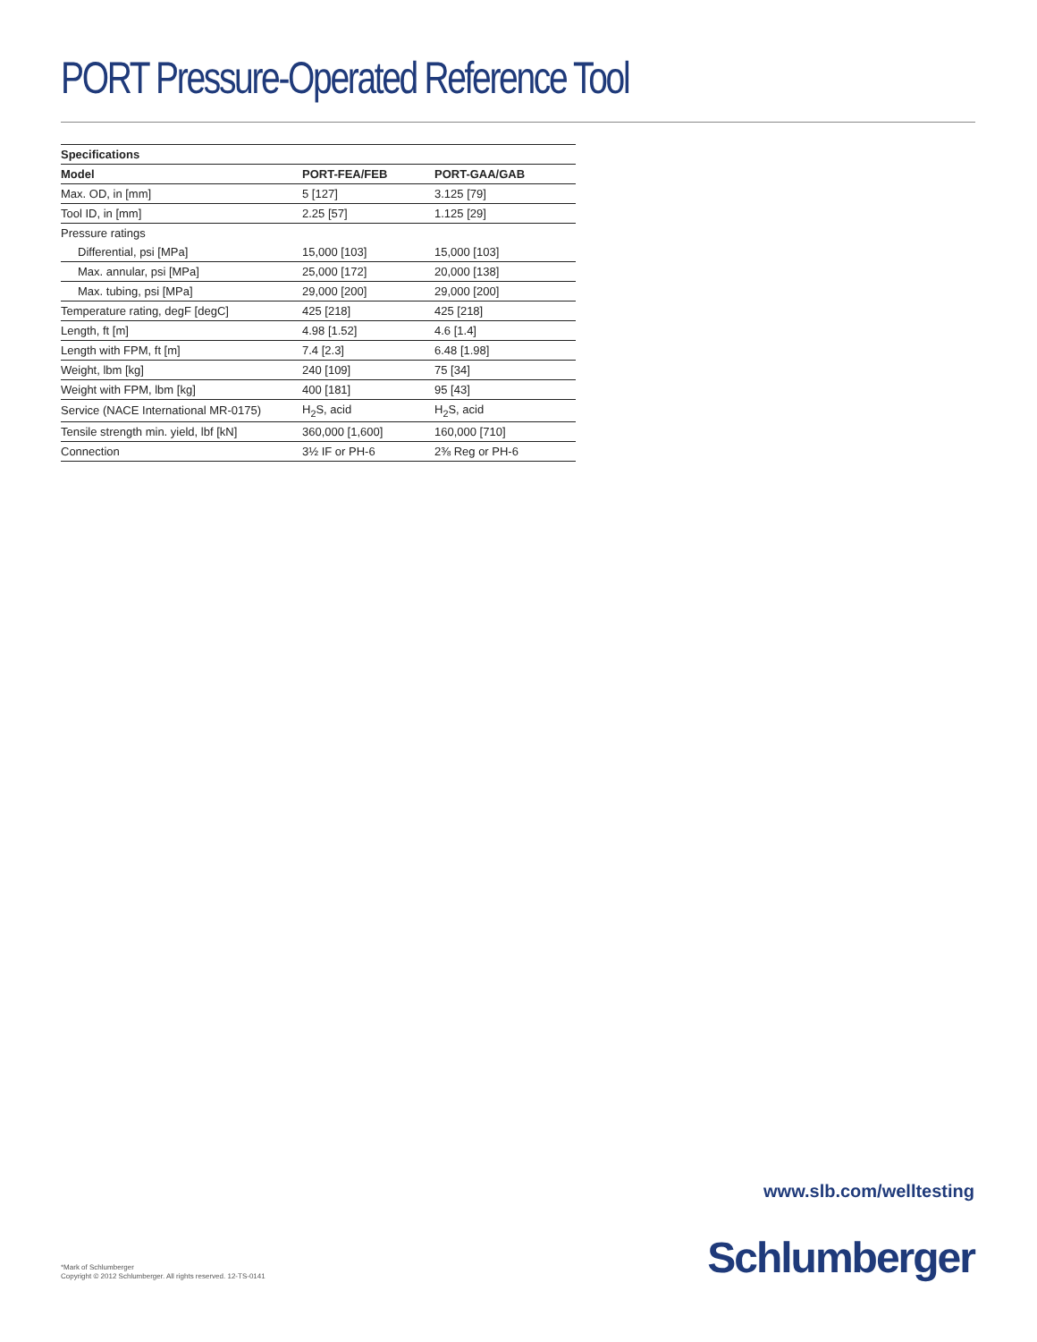PORT Pressure-Operated Reference Tool
| Specifications | | |
| --- | --- | --- |
| Model | PORT-FEA/FEB | PORT-GAA/GAB |
| Max. OD, in [mm] | 5 [127] | 3.125 [79] |
| Tool ID, in [mm] | 2.25 [57] | 1.125 [29] |
| Pressure ratings | | |
| Differential, psi [MPa] | 15,000 [103] | 15,000 [103] |
| Max. annular, psi [MPa] | 25,000 [172] | 20,000 [138] |
| Max. tubing, psi [MPa] | 29,000 [200] | 29,000 [200] |
| Temperature rating, degF [degC] | 425 [218] | 425 [218] |
| Length, ft [m] | 4.98 [1.52] | 4.6 [1.4] |
| Length with FPM, ft [m] | 7.4 [2.3] | 6.48 [1.98] |
| Weight, lbm [kg] | 240 [109] | 75 [34] |
| Weight with FPM, lbm [kg] | 400 [181] | 95 [43] |
| Service (NACE International MR-0175) | H<sub>2</sub>S, acid | H<sub>2</sub>S, acid |
| Tensile strength min. yield, lbf [kN] | 360,000 [1,600] | 160,000 [710] |
| Connection | 3½ IF or PH-6 | 2⅜ Reg or PH-6 |
www.slb.com/welltesting
*Mark of Schlumberger
Copyright © 2012 Schlumberger. All rights reserved. 12-TS-0141
Schlumberger